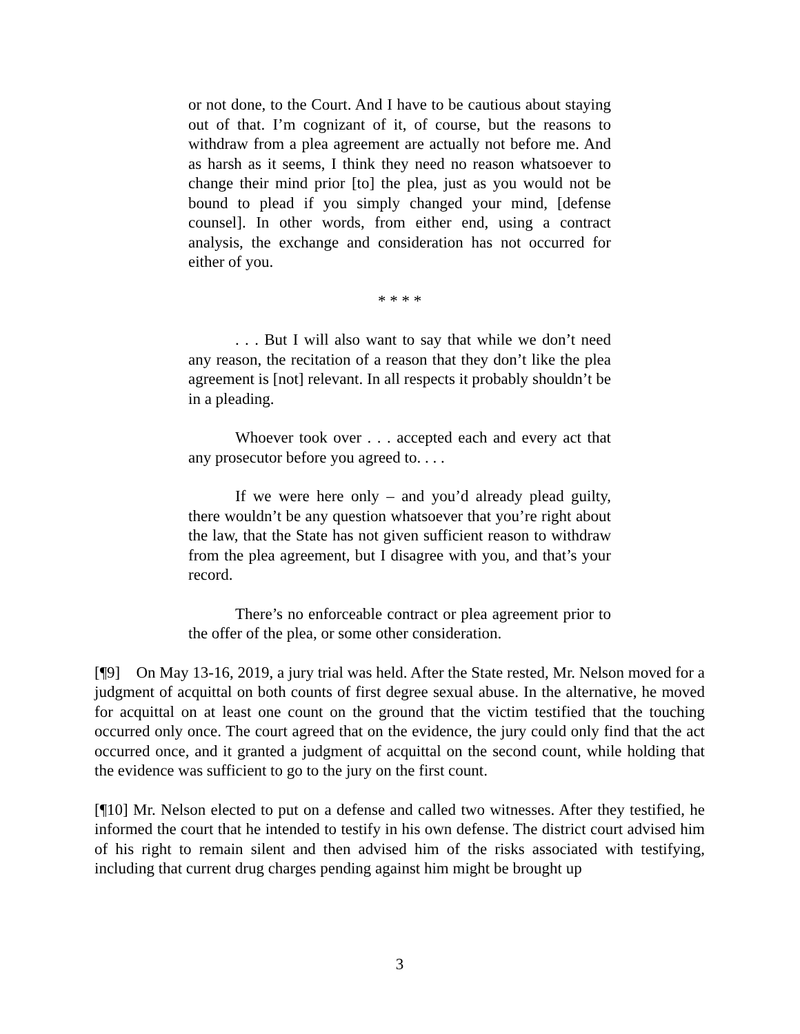or not done, to the Court. And I have to be cautious about staying out of that. I’m cognizant of it, of course, but the reasons to withdraw from a plea agreement are actually not before me. And as harsh as it seems, I think they need no reason whatsoever to change their mind prior [to] the plea, just as you would not be bound to plead if you simply changed your mind, [defense counsel]. In other words, from either end, using a contract analysis, the exchange and consideration has not occurred for either of you.
* * * *
. . . But I will also want to say that while we don’t need any reason, the recitation of a reason that they don’t like the plea agreement is [not] relevant. In all respects it probably shouldn’t be in a pleading.
Whoever took over . . . accepted each and every act that any prosecutor before you agreed to. . . .
If we were here only – and you’d already plead guilty, there wouldn’t be any question whatsoever that you’re right about the law, that the State has not given sufficient reason to withdraw from the plea agreement, but I disagree with you, and that’s your record.
There’s no enforceable contract or plea agreement prior to the offer of the plea, or some other consideration.
[¶9] On May 13-16, 2019, a jury trial was held. After the State rested, Mr. Nelson moved for a judgment of acquittal on both counts of first degree sexual abuse. In the alternative, he moved for acquittal on at least one count on the ground that the victim testified that the touching occurred only once. The court agreed that on the evidence, the jury could only find that the act occurred once, and it granted a judgment of acquittal on the second count, while holding that the evidence was sufficient to go to the jury on the first count.
[¶10] Mr. Nelson elected to put on a defense and called two witnesses. After they testified, he informed the court that he intended to testify in his own defense. The district court advised him of his right to remain silent and then advised him of the risks associated with testifying, including that current drug charges pending against him might be brought up
3